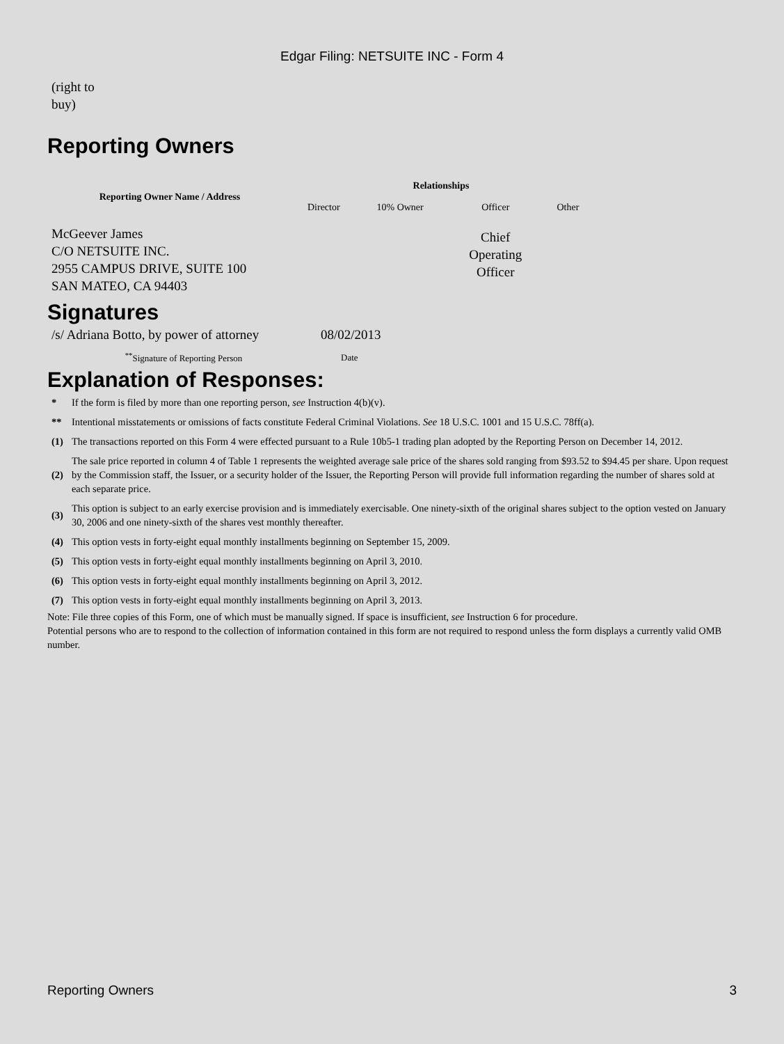Edgar Filing: NETSUITE INC - Form 4
(right to
buy)
Reporting Owners
| Reporting Owner Name / Address | Relationships | | | |
| --- | --- | --- | --- | --- |
| | Director | 10% Owner | Officer | Other |
| McGeever James C/O NETSUITE INC. 2955 CAMPUS DRIVE, SUITE 100 SAN MATEO, CA 94403 | | | Chief Operating Officer | |
Signatures
| /s/ Adriana Botto, by power of attorney | 08/02/2013 |
| <sup>**</sup> Signature of Reporting Person | Date |
Explanation of Responses:
| * | If the form is filed by more than one reporting person, see Instruction 4(b)(v). |
| ** | Intentional misstatements or omissions of facts constitute Federal Criminal Violations. See 18 U.S.C. 1001 and 15 U.S.C. 78ff(a). |
| (1) | The transactions reported on this Form 4 were effected pursuant to a Rule 10b5-1 trading plan adopted by the Reporting Person on December 14, 2012. |
| (2) | The sale price reported in column 4 of Table 1 represents the weighted average sale price of the shares sold ranging from $93.52 to $94.45 per share. Upon request by the Commission staff, the Issuer, or a security holder of the Issuer, the Reporting Person will provide full information regarding the number of shares sold at each separate price. |
| (3) | This option is subject to an early exercise provision and is immediately exercisable. One ninety-sixth of the original shares subject to the option vested on January 30, 2006 and one ninety-sixth of the shares vest monthly thereafter. |
| (4) | This option vests in forty-eight equal monthly installments beginning on September 15, 2009. |
| (5) | This option vests in forty-eight equal monthly installments beginning on April 3, 2010. |
| (6) | This option vests in forty-eight equal monthly installments beginning on April 3, 2012. |
| (7) | This option vests in forty-eight equal monthly installments beginning on April 3, 2013. |
Note: File three copies of this Form, one of which must be manually signed. If space is insufficient, see Instruction 6 for procedure.
Potential persons who are to respond to the collection of information contained in this form are not required to respond unless the form displays a currently valid OMB number.
Reporting Owners 3